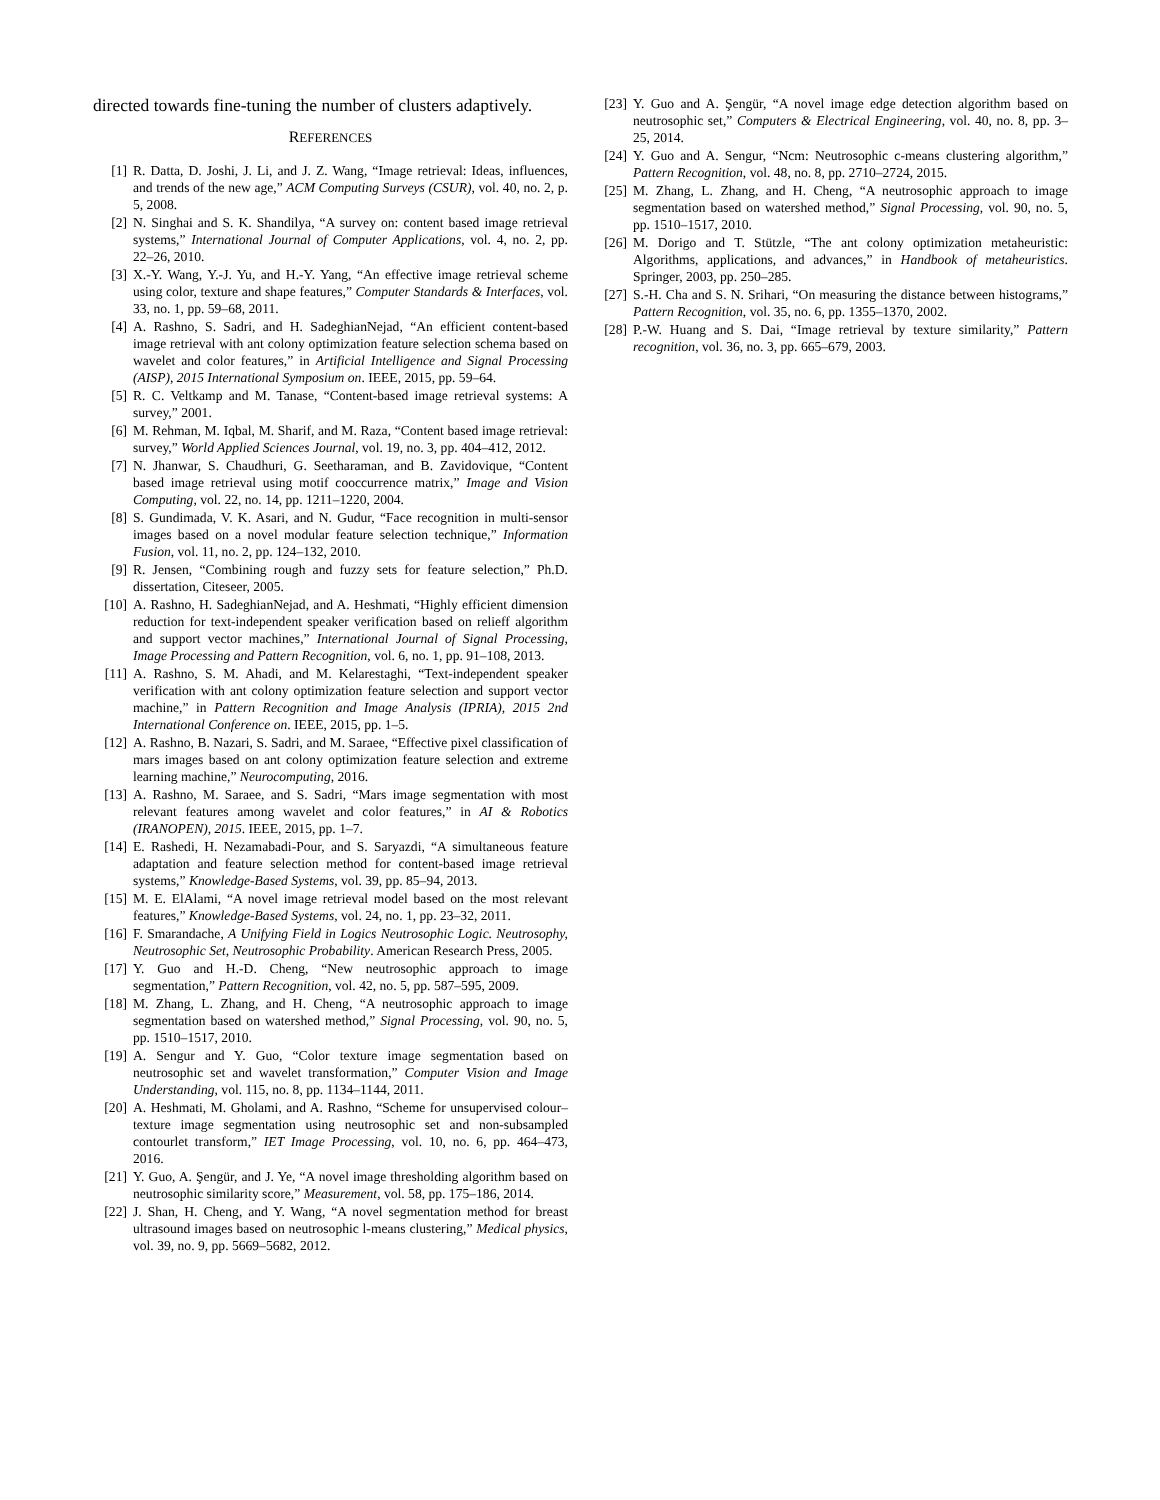directed towards fine-tuning the number of clusters adaptively.
REFERENCES
[1] R. Datta, D. Joshi, J. Li, and J. Z. Wang, “Image retrieval: Ideas, influences, and trends of the new age,” ACM Computing Surveys (CSUR), vol. 40, no. 2, p. 5, 2008.
[2] N. Singhai and S. K. Shandilya, “A survey on: content based image retrieval systems,” International Journal of Computer Applications, vol. 4, no. 2, pp. 22–26, 2010.
[3] X.-Y. Wang, Y.-J. Yu, and H.-Y. Yang, “An effective image retrieval scheme using color, texture and shape features,” Computer Standards & Interfaces, vol. 33, no. 1, pp. 59–68, 2011.
[4] A. Rashno, S. Sadri, and H. SadeghianNejad, “An efficient content-based image retrieval with ant colony optimization feature selection schema based on wavelet and color features,” in Artificial Intelligence and Signal Processing (AISP), 2015 International Symposium on. IEEE, 2015, pp. 59–64.
[5] R. C. Veltkamp and M. Tanase, “Content-based image retrieval systems: A survey,” 2001.
[6] M. Rehman, M. Iqbal, M. Sharif, and M. Raza, “Content based image retrieval: survey,” World Applied Sciences Journal, vol. 19, no. 3, pp. 404–412, 2012.
[7] N. Jhanwar, S. Chaudhuri, G. Seetharaman, and B. Zavidovique, “Content based image retrieval using motif cooccurrence matrix,” Image and Vision Computing, vol. 22, no. 14, pp. 1211–1220, 2004.
[8] S. Gundimada, V. K. Asari, and N. Gudur, “Face recognition in multi-sensor images based on a novel modular feature selection technique,” Information Fusion, vol. 11, no. 2, pp. 124–132, 2010.
[9] R. Jensen, “Combining rough and fuzzy sets for feature selection,” Ph.D. dissertation, Citeseer, 2005.
[10] A. Rashno, H. SadeghianNejad, and A. Heshmati, “Highly efficient dimension reduction for text-independent speaker verification based on relieff algorithm and support vector machines,” International Journal of Signal Processing, Image Processing and Pattern Recognition, vol. 6, no. 1, pp. 91–108, 2013.
[11] A. Rashno, S. M. Ahadi, and M. Kelarestaghi, “Text-independent speaker verification with ant colony optimization feature selection and support vector machine,” in Pattern Recognition and Image Analysis (IPRIA), 2015 2nd International Conference on. IEEE, 2015, pp. 1–5.
[12] A. Rashno, B. Nazari, S. Sadri, and M. Saraee, “Effective pixel classification of mars images based on ant colony optimization feature selection and extreme learning machine,” Neurocomputing, 2016.
[13] A. Rashno, M. Saraee, and S. Sadri, “Mars image segmentation with most relevant features among wavelet and color features,” in AI & Robotics (IRANOPEN), 2015. IEEE, 2015, pp. 1–7.
[14] E. Rashedi, H. Nezamabadi-Pour, and S. Saryazdi, “A simultaneous feature adaptation and feature selection method for content-based image retrieval systems,” Knowledge-Based Systems, vol. 39, pp. 85–94, 2013.
[15] M. E. ElAlami, “A novel image retrieval model based on the most relevant features,” Knowledge-Based Systems, vol. 24, no. 1, pp. 23–32, 2011.
[16] F. Smarandache, A Unifying Field in Logics Neutrosophic Logic. Neutrosophy, Neutrosophic Set, Neutrosophic Probability. American Research Press, 2005.
[17] Y. Guo and H.-D. Cheng, “New neutrosophic approach to image segmentation,” Pattern Recognition, vol. 42, no. 5, pp. 587–595, 2009.
[18] M. Zhang, L. Zhang, and H. Cheng, “A neutrosophic approach to image segmentation based on watershed method,” Signal Processing, vol. 90, no. 5, pp. 1510–1517, 2010.
[19] A. Sengur and Y. Guo, “Color texture image segmentation based on neutrosophic set and wavelet transformation,” Computer Vision and Image Understanding, vol. 115, no. 8, pp. 1134–1144, 2011.
[20] A. Heshmati, M. Gholami, and A. Rashno, “Scheme for unsupervised colour–texture image segmentation using neutrosophic set and non-subsampled contourlet transform,” IET Image Processing, vol. 10, no. 6, pp. 464–473, 2016.
[21] Y. Guo, A. Şengür, and J. Ye, “A novel image thresholding algorithm based on neutrosophic similarity score,” Measurement, vol. 58, pp. 175–186, 2014.
[22] J. Shan, H. Cheng, and Y. Wang, “A novel segmentation method for breast ultrasound images based on neutrosophic l-means clustering,” Medical physics, vol. 39, no. 9, pp. 5669–5682, 2012.
[23] Y. Guo and A. Şengür, “A novel image edge detection algorithm based on neutrosophic set,” Computers & Electrical Engineering, vol. 40, no. 8, pp. 3–25, 2014.
[24] Y. Guo and A. Sengur, “Ncm: Neutrosophic c-means clustering algorithm,” Pattern Recognition, vol. 48, no. 8, pp. 2710–2724, 2015.
[25] M. Zhang, L. Zhang, and H. Cheng, “A neutrosophic approach to image segmentation based on watershed method,” Signal Processing, vol. 90, no. 5, pp. 1510–1517, 2010.
[26] M. Dorigo and T. Stützle, “The ant colony optimization metaheuristic: Algorithms, applications, and advances,” in Handbook of metaheuristics. Springer, 2003, pp. 250–285.
[27] S.-H. Cha and S. N. Srihari, “On measuring the distance between histograms,” Pattern Recognition, vol. 35, no. 6, pp. 1355–1370, 2002.
[28] P.-W. Huang and S. Dai, “Image retrieval by texture similarity,” Pattern recognition, vol. 36, no. 3, pp. 665–679, 2003.